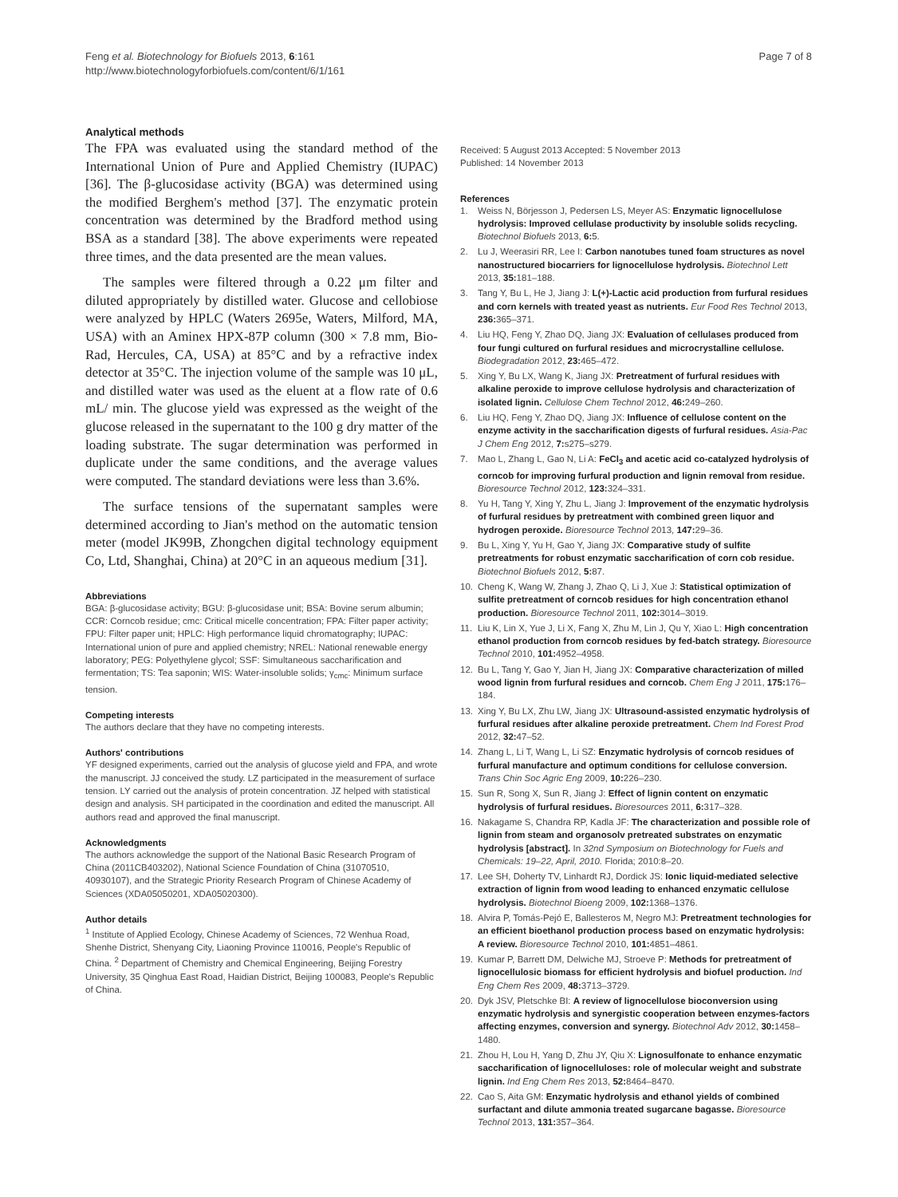Feng et al. Biotechnology for Biofuels 2013, 6:161
http://www.biotechnologyforbiofuels.com/content/6/1/161
Page 7 of 8
Analytical methods
The FPA was evaluated using the standard method of the International Union of Pure and Applied Chemistry (IUPAC) [36]. The β-glucosidase activity (BGA) was determined using the modified Berghem's method [37]. The enzymatic protein concentration was determined by the Bradford method using BSA as a standard [38]. The above experiments were repeated three times, and the data presented are the mean values.
The samples were filtered through a 0.22 μm filter and diluted appropriately by distilled water. Glucose and cellobiose were analyzed by HPLC (Waters 2695e, Waters, Milford, MA, USA) with an Aminex HPX-87P column (300 × 7.8 mm, Bio-Rad, Hercules, CA, USA) at 85°C and by a refractive index detector at 35°C. The injection volume of the sample was 10 μL, and distilled water was used as the eluent at a flow rate of 0.6 mL/ min. The glucose yield was expressed as the weight of the glucose released in the supernatant to the 100 g dry matter of the loading substrate. The sugar determination was performed in duplicate under the same conditions, and the average values were computed. The standard deviations were less than 3.6%.
The surface tensions of the supernatant samples were determined according to Jian's method on the automatic tension meter (model JK99B, Zhongchen digital technology equipment Co, Ltd, Shanghai, China) at 20°C in an aqueous medium [31].
Abbreviations
BGA: β-glucosidase activity; BGU: β-glucosidase unit; BSA: Bovine serum albumin; CCR: Corncob residue; cmc: Critical micelle concentration; FPA: Filter paper activity; FPU: Filter paper unit; HPLC: High performance liquid chromatography; IUPAC: International union of pure and applied chemistry; NREL: National renewable energy laboratory; PEG: Polyethylene glycol; SSF: Simultaneous saccharification and fermentation; TS: Tea saponin; WIS: Water-insoluble solids; γ<sub>cmc</sub>: Minimum surface tension.
Competing interests
The authors declare that they have no competing interests.
Authors' contributions
YF designed experiments, carried out the analysis of glucose yield and FPA, and wrote the manuscript. JJ conceived the study. LZ participated in the measurement of surface tension. LY carried out the analysis of protein concentration. JZ helped with statistical design and analysis. SH participated in the coordination and edited the manuscript. All authors read and approved the final manuscript.
Acknowledgments
The authors acknowledge the support of the National Basic Research Program of China (2011CB403202), National Science Foundation of China (31070510, 40930107), and the Strategic Priority Research Program of Chinese Academy of Sciences (XDA05050201, XDA05020300).
Author details
<sup>1</sup> Institute of Applied Ecology, Chinese Academy of Sciences, 72 Wenhua Road, Shenhe District, Shenyang City, Liaoning Province 110016, People's Republic of China. <sup>2</sup> Department of Chemistry and Chemical Engineering, Beijing Forestry University, 35 Qinghua East Road, Haidian District, Beijing 100083, People's Republic of China.
Received: 5 August 2013 Accepted: 5 November 2013
Published: 14 November 2013
References
1. Weiss N, Börjesson J, Pedersen LS, Meyer AS: Enzymatic lignocellulose hydrolysis: Improved cellulase productivity by insoluble solids recycling. Biotechnol Biofuels 2013, 6: 5.
2. Lu J, Weerasiri RR, Lee I: Carbon nanotubes tuned foam structures as novel nanostructured biocarriers for lignocellulose hydrolysis. Biotechnol Lett 2013, 35: 181–188.
3. Tang Y, Bu L, He J, Jiang J: L(+)-Lactic acid production from furfural residues and corn kernels with treated yeast as nutrients. Eur Food Res Technol 2013, 236: 365–371.
4. Liu HQ, Feng Y, Zhao DQ, Jiang JX: Evaluation of cellulases produced from four fungi cultured on furfural residues and microcrystalline cellulose. Biodegradation 2012, 23: 465–472.
5. Xing Y, Bu LX, Wang K, Jiang JX: Pretreatment of furfural residues with alkaline peroxide to improve cellulose hydrolysis and characterization of isolated lignin. Cellulose Chem Technol 2012, 46: 249–260.
6. Liu HQ, Feng Y, Zhao DQ, Jiang JX: Influence of cellulose content on the enzyme activity in the saccharification digests of furfural residues. Asia-Pac J Chem Eng 2012, 7: s275–s279.
7. Mao L, Zhang L, Gao N, Li A: FeCl<sub>3</sub> and acetic acid co-catalyzed hydrolysis of corncob for improving furfural production and lignin removal from residue. Bioresource Technol 2012, 123: 324–331.
8. Yu H, Tang Y, Xing Y, Zhu L, Jiang J: Improvement of the enzymatic hydrolysis of furfural residues by pretreatment with combined green liquor and hydrogen peroxide. Bioresource Technol 2013, 147: 29–36.
9. Bu L, Xing Y, Yu H, Gao Y, Jiang JX: Comparative study of sulfite pretreatments for robust enzymatic saccharification of corn cob residue. Biotechnol Biofuels 2012, 5: 87.
10. Cheng K, Wang W, Zhang J, Zhao Q, Li J, Xue J: Statistical optimization of sulfite pretreatment of corncob residues for high concentration ethanol production. Bioresource Technol 2011, 102: 3014–3019.
11. Liu K, Lin X, Yue J, Li X, Fang X, Zhu M, Lin J, Qu Y, Xiao L: High concentration ethanol production from corncob residues by fed-batch strategy. Bioresource Technol 2010, 101: 4952–4958.
12. Bu L, Tang Y, Gao Y, Jian H, Jiang JX: Comparative characterization of milled wood lignin from furfural residues and corncob. Chem Eng J 2011, 175: 176–184.
13. Xing Y, Bu LX, Zhu LW, Jiang JX: Ultrasound-assisted enzymatic hydrolysis of furfural residues after alkaline peroxide pretreatment. Chem Ind Forest Prod 2012, 32: 47–52.
14. Zhang L, Li T, Wang L, Li SZ: Enzymatic hydrolysis of corncob residues of furfural manufacture and optimum conditions for cellulose conversion. Trans Chin Soc Agric Eng 2009, 10: 226–230.
15. Sun R, Song X, Sun R, Jiang J: Effect of lignin content on enzymatic hydrolysis of furfural residues. Bioresources 2011, 6: 317–328.
16. Nakagame S, Chandra RP, Kadla JF: The characterization and possible role of lignin from steam and organosolv pretreated substrates on enzymatic hydrolysis [abstract]. In 32nd Symposium on Biotechnology for Fuels and Chemicals: 19–22, April, 2010. Florida; 2010:8–20.
17. Lee SH, Doherty TV, Linhardt RJ, Dordick JS: Ionic liquid-mediated selective extraction of lignin from wood leading to enhanced enzymatic cellulose hydrolysis. Biotechnol Bioeng 2009, 102: 1368–1376.
18. Alvira P, Tomás-Pejó E, Ballesteros M, Negro MJ: Pretreatment technologies for an efficient bioethanol production process based on enzymatic hydrolysis: A review. Bioresource Technol 2010, 101: 4851–4861.
19. Kumar P, Barrett DM, Delwiche MJ, Stroeve P: Methods for pretreatment of lignocellulosic biomass for efficient hydrolysis and biofuel production. Ind Eng Chem Res 2009, 48: 3713–3729.
20. Dyk JSV, Pletschke BI: A review of lignocellulose bioconversion using enzymatic hydrolysis and synergistic cooperation between enzymes-factors affecting enzymes, conversion and synergy. Biotechnol Adv 2012, 30: 1458–1480.
21. Zhou H, Lou H, Yang D, Zhu JY, Qiu X: Lignosulfonate to enhance enzymatic saccharification of lignocelluloses: role of molecular weight and substrate lignin. Ind Eng Chem Res 2013, 52: 8464–8470.
22. Cao S, Aita GM: Enzymatic hydrolysis and ethanol yields of combined surfactant and dilute ammonia treated sugarcane bagasse. Bioresource Technol 2013, 131: 357–364.